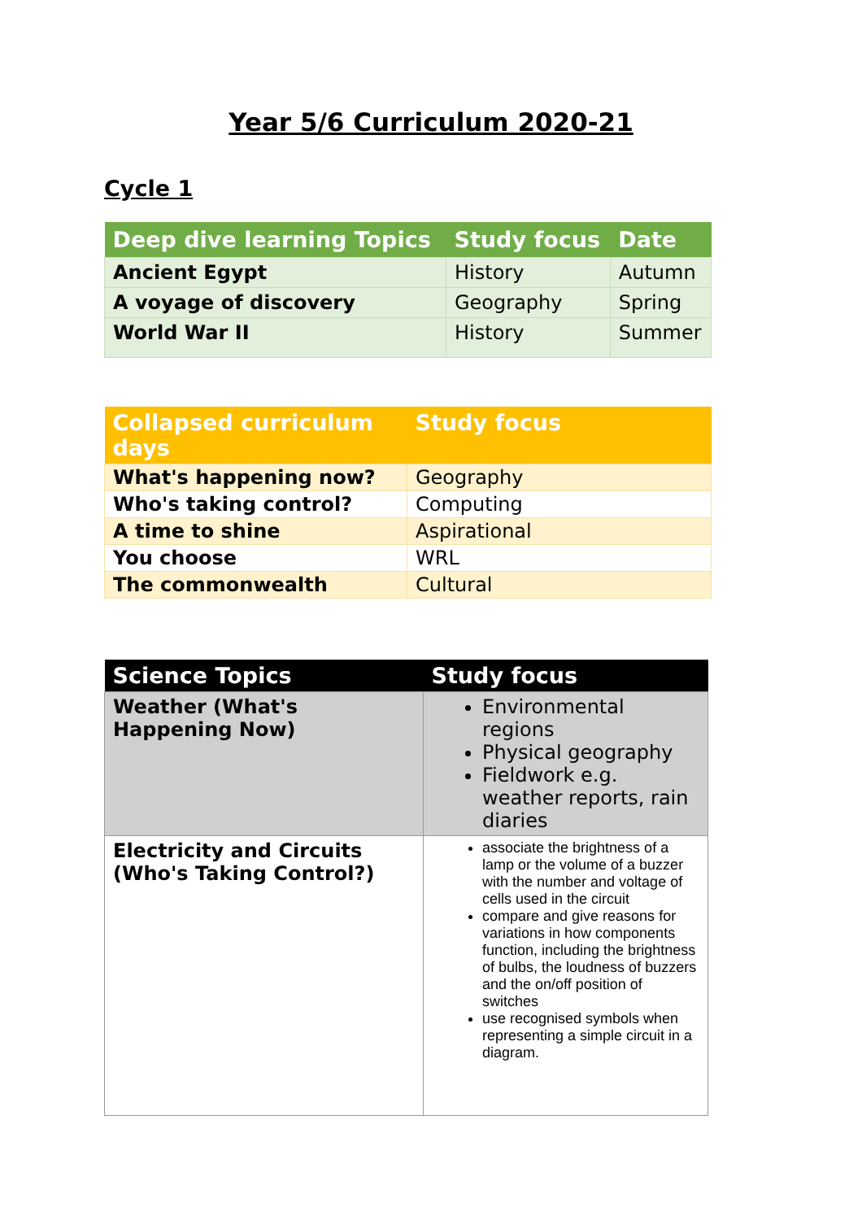Year 5/6 Curriculum 2020-21
Cycle 1
| Deep dive learning Topics | Study focus | Date |
| --- | --- | --- |
| Ancient Egypt | History | Autumn |
| A voyage of discovery | Geography | Spring |
| World War II | History | Summer |
| Collapsed curriculum days | Study focus |
| --- | --- |
| What's happening now? | Geography |
| Who's taking control? | Computing |
| A time to shine | Aspirational |
| You choose | WRL |
| The commonwealth | Cultural |
| Science Topics | Study focus |
| --- | --- |
| Weather (What's Happening Now) | Environmental regions Physical geography Fieldwork e.g. weather reports, rain diaries |
| Electricity and Circuits (Who's Taking Control?) | associate the brightness of a lamp or the volume of a buzzer with the number and voltage of cells used in the circuit compare and give reasons for variations in how components function, including the brightness of bulbs, the loudness of buzzers and the on/off position of switches use recognised symbols when representing a simple circuit in a diagram. |